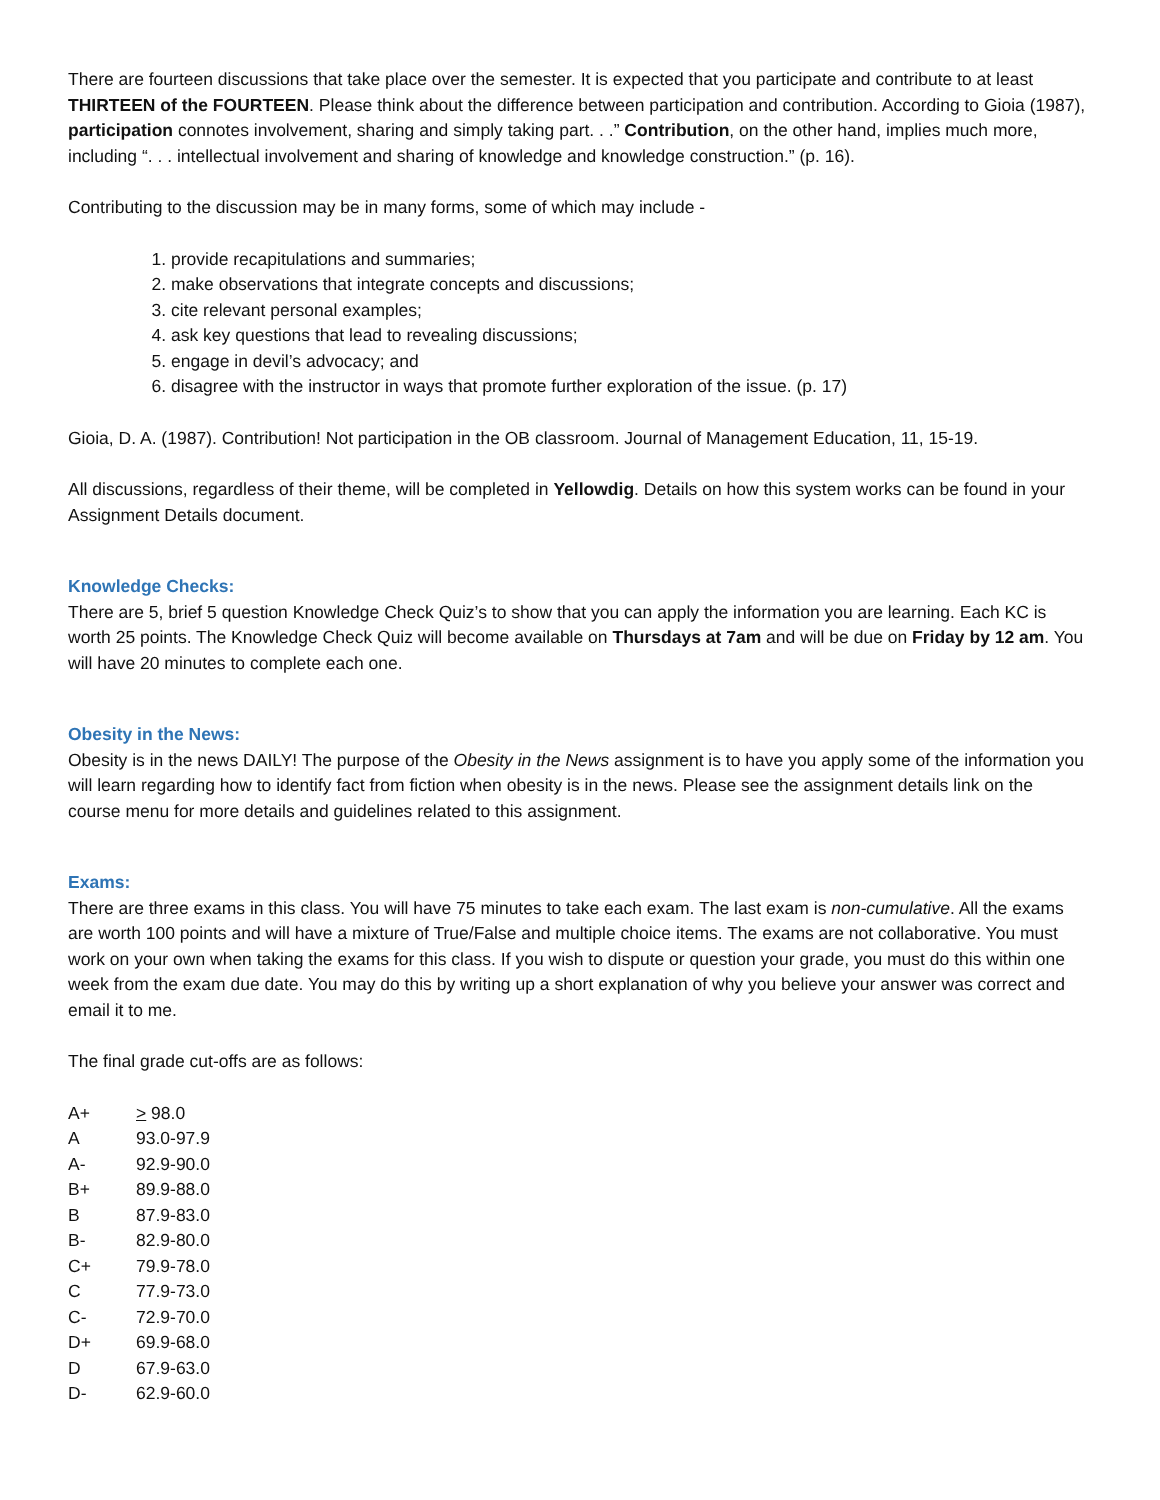There are fourteen discussions that take place over the semester. It is expected that you participate and contribute to at least THIRTEEN of the FOURTEEN. Please think about the difference between participation and contribution. According to Gioia (1987), participation connotes involvement, sharing and simply taking part. . .” Contribution, on the other hand, implies much more, including “. . . intellectual involvement and sharing of knowledge and knowledge construction.” (p. 16).
Contributing to the discussion may be in many forms, some of which may include -
1. provide recapitulations and summaries;
2. make observations that integrate concepts and discussions;
3. cite relevant personal examples;
4. ask key questions that lead to revealing discussions;
5. engage in devil’s advocacy; and
6. disagree with the instructor in ways that promote further exploration of the issue. (p. 17)
Gioia, D. A. (1987). Contribution! Not participation in the OB classroom. Journal of Management Education, 11, 15-19.
All discussions, regardless of their theme, will be completed in Yellowdig. Details on how this system works can be found in your Assignment Details document.
Knowledge Checks:
There are 5, brief 5 question Knowledge Check Quiz’s to show that you can apply the information you are learning. Each KC is worth 25 points. The Knowledge Check Quiz will become available on Thursdays at 7am and will be due on Friday by 12 am. You will have 20 minutes to complete each one.
Obesity in the News:
Obesity is in the news DAILY! The purpose of the Obesity in the News assignment is to have you apply some of the information you will learn regarding how to identify fact from fiction when obesity is in the news. Please see the assignment details link on the course menu for more details and guidelines related to this assignment.
Exams:
There are three exams in this class. You will have 75 minutes to take each exam. The last exam is non-cumulative. All the exams are worth 100 points and will have a mixture of True/False and multiple choice items. The exams are not collaborative. You must work on your own when taking the exams for this class. If you wish to dispute or question your grade, you must do this within one week from the exam due date. You may do this by writing up a short explanation of why you believe your answer was correct and email it to me.
The final grade cut-offs are as follows:
| A+ | > 98.0 |
| A | 93.0-97.9 |
| A- | 92.9-90.0 |
| B+ | 89.9-88.0 |
| B | 87.9-83.0 |
| B- | 82.9-80.0 |
| C+ | 79.9-78.0 |
| C | 77.9-73.0 |
| C- | 72.9-70.0 |
| D+ | 69.9-68.0 |
| D | 67.9-63.0 |
| D- | 62.9-60.0 |